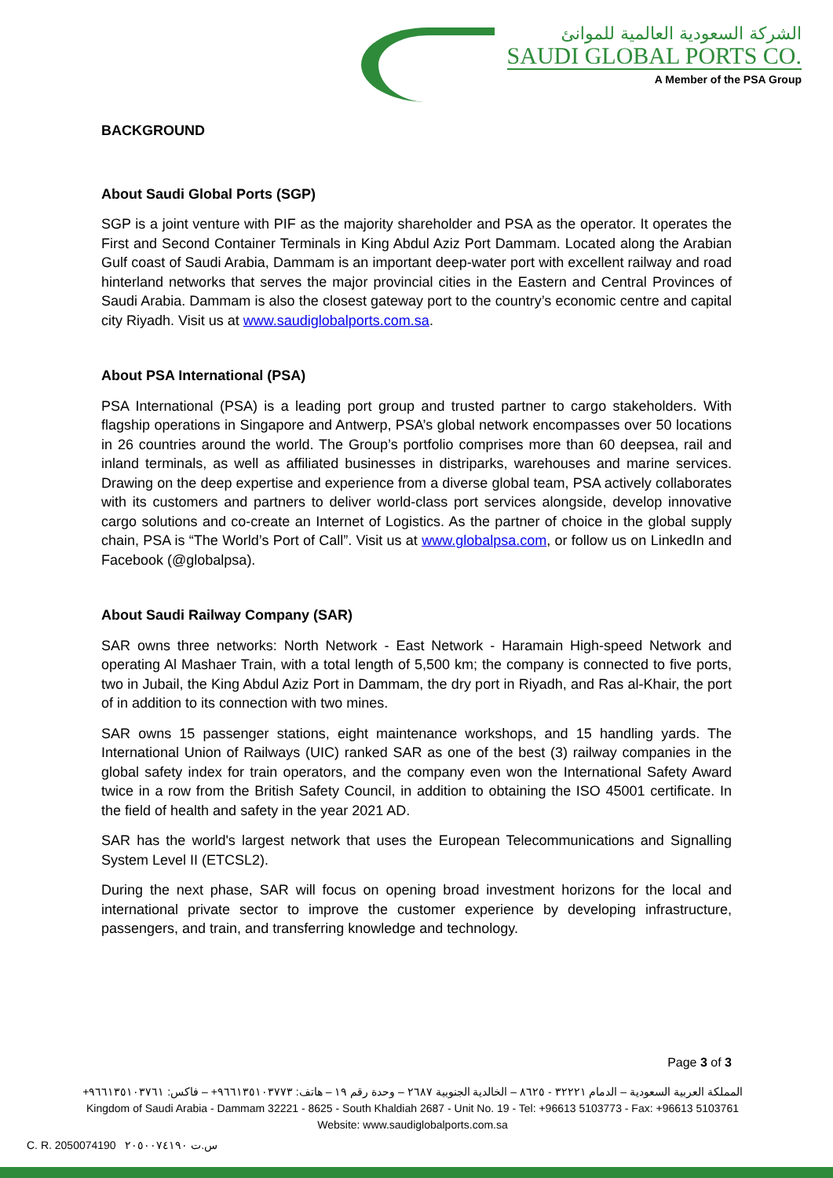الشركة السعودية العالمية للموانئ
SAUDI GLOBAL PORTS CO.
A Member of the PSA Group
BACKGROUND
About Saudi Global Ports (SGP)
SGP is a joint venture with PIF as the majority shareholder and PSA as the operator. It operates the First and Second Container Terminals in King Abdul Aziz Port Dammam. Located along the Arabian Gulf coast of Saudi Arabia, Dammam is an important deep-water port with excellent railway and road hinterland networks that serves the major provincial cities in the Eastern and Central Provinces of Saudi Arabia. Dammam is also the closest gateway port to the country’s economic centre and capital city Riyadh. Visit us at www.saudiglobalports.com.sa.
About PSA International (PSA)
PSA International (PSA) is a leading port group and trusted partner to cargo stakeholders. With flagship operations in Singapore and Antwerp, PSA’s global network encompasses over 50 locations in 26 countries around the world. The Group’s portfolio comprises more than 60 deepsea, rail and inland terminals, as well as affiliated businesses in distriparks, warehouses and marine services. Drawing on the deep expertise and experience from a diverse global team, PSA actively collaborates with its customers and partners to deliver world-class port services alongside, develop innovative cargo solutions and co-create an Internet of Logistics. As the partner of choice in the global supply chain, PSA is “The World’s Port of Call”. Visit us at www.globalpsa.com, or follow us on LinkedIn and Facebook (@globalpsa).
About Saudi Railway Company (SAR)
SAR owns three networks: North Network - East Network - Haramain High-speed Network and operating Al Mashaer Train, with a total length of 5,500 km; the company is connected to five ports, two in Jubail, the King Abdul Aziz Port in Dammam, the dry port in Riyadh, and Ras al-Khair, the port of in addition to its connection with two mines.
SAR owns 15 passenger stations, eight maintenance workshops, and 15 handling yards. The International Union of Railways (UIC) ranked SAR as one of the best (3) railway companies in the global safety index for train operators, and the company even won the International Safety Award twice in a row from the British Safety Council, in addition to obtaining the ISO 45001 certificate. In the field of health and safety in the year 2021 AD.
SAR has the world's largest network that uses the European Telecommunications and Signalling System Level II (ETCSL2).
During the next phase, SAR will focus on opening broad investment horizons for the local and international private sector to improve the customer experience by developing infrastructure, passengers, and train, and transferring knowledge and technology.
Page 3 of 3
المملكة العربية السعودية – الدمام ٣٢٢٢١ - ٨٦٢٥ – الخالدية الجنوبية ٢٦٨٧ – وحدة رقم ١٩ – هاتف: ٩٦٦١٣٥١٠٣٧٧٣+ – فاكس: ٩٦٦١٣٥١٠٣٧٦١+
Kingdom of Saudi Arabia - Dammam 32221 - 8625 - South Khaldiah 2687 - Unit No. 19 - Tel: +96613 5103773 - Fax: +96613 5103761
Website: www.saudiglobalports.com.sa
C. R. 2050074190 س.ت ٢٠٥٠٠٧٤١٩٠